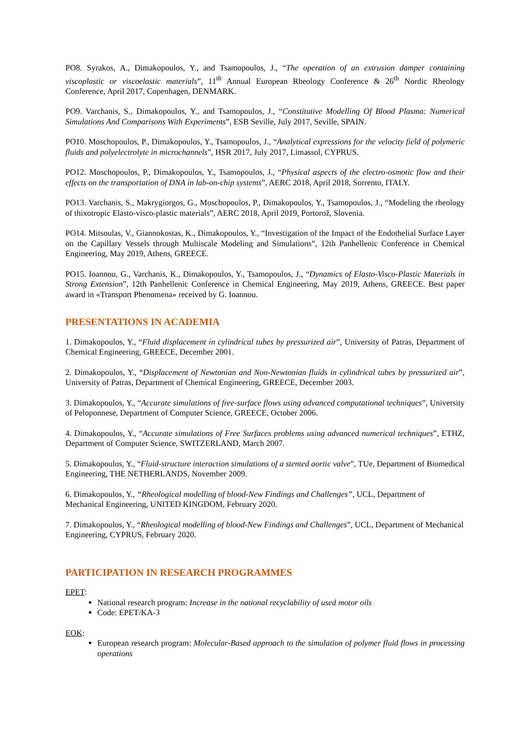PO8. Syrakos, A., Dimakopoulos, Y., and Tsamopoulos, J., “The operation of an extrusion damper containing viscoplastic or viscoelastic materials”, 11<sup>th</sup> Annual European Rheology Conference & 26<sup>th</sup> Nordic Rheology Conference, April 2017, Copenhagen, DENMARK.
PO9. Varchanis, S., Dimakopoulos, Y., and Tsamopoulos, J., “Constitutive Modelling Of Blood Plasma: Numerical Simulations And Comparisons With Experiments”, ESB Seville, July 2017, Seville, SPAIN.
PO10. Moschopoulos, P., Dimakopoulos, Y., Tsamopoulos, J., “Analytical expressions for the velocity field of polymeric fluids and polyelectrolyte in microchannels”, HSR 2017, July 2017, Limassol, CYPRUS.
PO12. Moschopoulos, P., Dimakopoulos, Y., Tsamopoulos, J., “Physical aspects of the electro-osmotic flow and their effects on the transportation of DNA in lab-on-chip systems”, AERC 2018, April 2018, Sorrento, ITALY.
PO13. Varchanis, S., Makrygiorgos, G., Moschopoulos, P., Dimakopoulos, Y., Tsamopoulos, J., “Modeling the rheology of thixotropic Elasto-visco-plastic materials”, AERC 2018, April 2019, Portorož, Slovenia.
PO14. Mitsoulas, V., Giannokostas, K., Dimakopoulos, Y., “Investigation of the Impact of the Endothelial Surface Layer on the Capillary Vessels through Multiscale Modeling and Simulations”, 12th Panhellenic Conference in Chemical Engineering, May 2019, Athens, GREECE.
PO15. Ioannou, G., Varchanis, K., Dimakopoulos, Y., Tsamopoulos, J., “Dynamics of Elasto-Visco-Plastic Materials in Strong Extension”, 12th Panhellenic Conference in Chemical Engineering, May 2019, Athens, GREECE. Best paper award in «Transport Phenomena» received by G. Ioannou.
PRESENTATIONS IN ACADEMIA
1. Dimakopoulos, Y., “Fluid displacement in cylindrical tubes by pressurized air”, University of Patras, Department of Chemical Engineering, GREECE, December 2001.
2. Dimakopoulos, Y., “Displacement of Newtonian and Non-Newtonian fluids in cylindrical tubes by pressurized air”, University of Patras, Department of Chemical Engineering, GREECE, December 2003.
3. Dimakopoulos, Y., “Accurate simulations of free-surface flows using advanced computational techniques”, University of Peloponnese, Department of Computer Science, GREECE, October 2006.
4. Dimakopoulos, Y., “Accurate simulations of Free Surfaces problems using advanced numerical techniques”, ETHZ, Department of Computer Science, SWITZERLAND, March 2007.
5. Dimakopoulos, Y., “Fluid-structure interaction simulations of a stented aortic valve”, TUe, Department of Biomedical Engineering, THE NETHERLANDS, November 2009.
6. Dimakopoulos, Y., “Rheological modelling of blood-New Findings and Challenges”, UCL, Department of Mechanical Engineering, UNITED KINGDOM, February 2020.
7. Dimakopoulos, Y., “Rheological modelling of blood-New Findings and Challenges”, UCL, Department of Mechanical Engineering, CYPRUS, February 2020.
PARTICIPATION IN RESEARCH PROGRAMMES
EPET:
National research program: Increase in the national recyclability of used motor oils
Code: EPET/KA-3
EOK:
European research program: Molecular-Based approach to the simulation of polymer fluid flows in processing operations